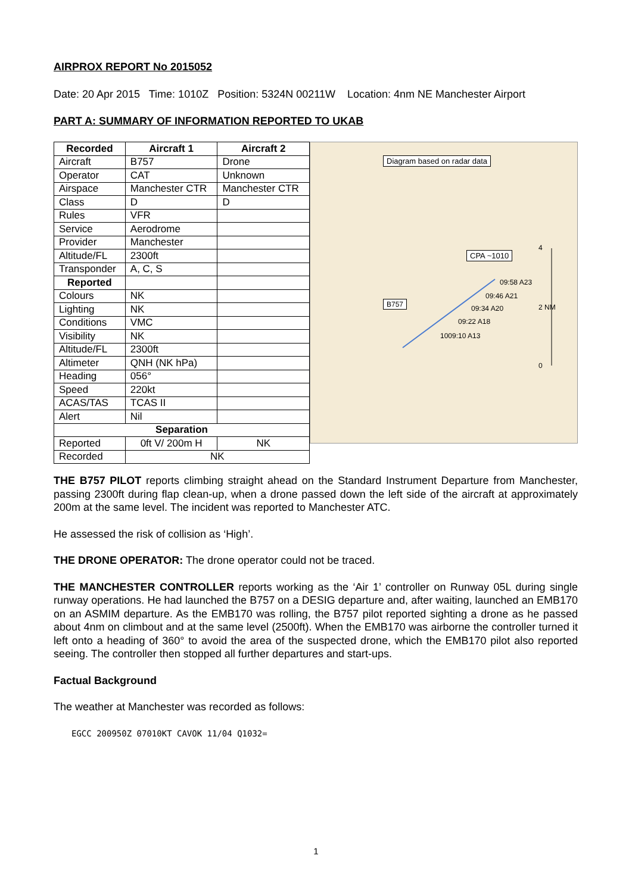AIRPROX REPORT No 2015052
Date: 20 Apr 2015 Time: 1010Z Position: 5324N 00211W Location: 4nm NE Manchester Airport
PART A: SUMMARY OF INFORMATION REPORTED TO UKAB
| Recorded | Aircraft 1 | Aircraft 2 |
| --- | --- | --- |
| Aircraft | B757 | Drone |
| Operator | CAT | Unknown |
| Airspace | Manchester CTR | Manchester CTR |
| Class | D | D |
| Rules | VFR | |
| Service | Aerodrome | |
| Provider | Manchester | |
| Altitude/FL | 2300ft | |
| Transponder | A, C, S | |
| Reported | | |
| Colours | NK | |
| Lighting | NK | |
| Conditions | VMC | |
| Visibility | NK | |
| Altitude/FL | 2300ft | |
| Altimeter | QNH (NK hPa) | |
| Heading | 056° | |
| Speed | 220kt | |
| ACAS/TAS | TCAS II | |
| Alert | Nil | |
| Separation | | |
| Reported | 0ft V/ 200m H | NK |
| Recorded | NK | |
Diagram based on radar data
CPA ~1010
B757
09:58 A23
09:46 A21
09:34 A20
09:22 A18
1009:10 A13
4
2 NM
0
THE B757 PILOT reports climbing straight ahead on the Standard Instrument Departure from Manchester, passing 2300ft during flap clean-up, when a drone passed down the left side of the aircraft at approximately 200m at the same level. The incident was reported to Manchester ATC.
He assessed the risk of collision as ‘High’.
THE DRONE OPERATOR: The drone operator could not be traced.
THE MANCHESTER CONTROLLER reports working as the ‘Air 1’ controller on Runway 05L during single runway operations. He had launched the B757 on a DESIG departure and, after waiting, launched an EMB170 on an ASMIM departure. As the EMB170 was rolling, the B757 pilot reported sighting a drone as he passed about 4nm on climbout and at the same level (2500ft). When the EMB170 was airborne the controller turned it left onto a heading of 360° to avoid the area of the suspected drone, which the EMB170 pilot also reported seeing. The controller then stopped all further departures and start-ups.
Factual Background
The weather at Manchester was recorded as follows:
EGCC 200950Z 07010KT CAVOK 11/04 Q1032=
1